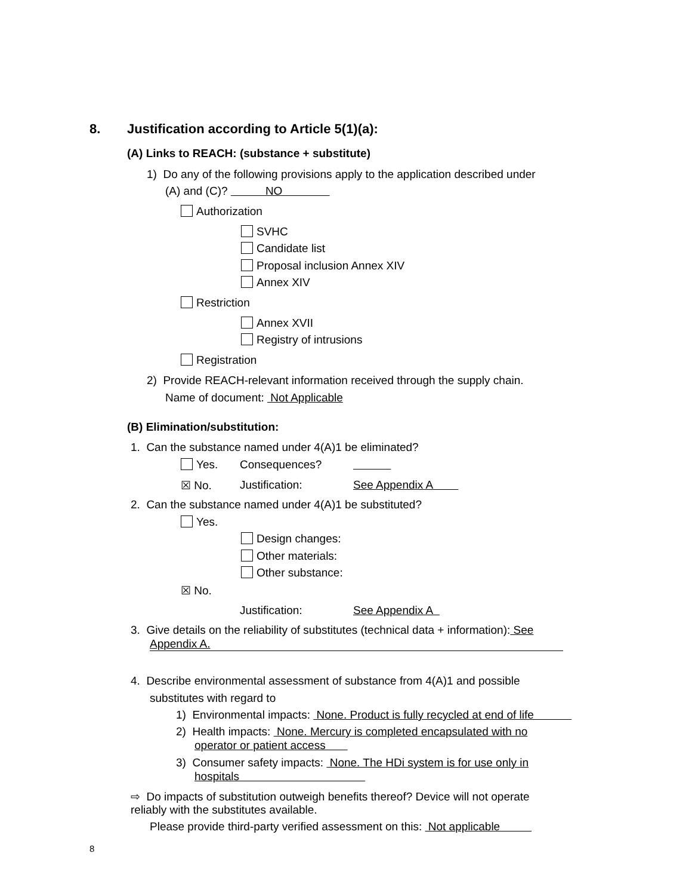8. Justification according to Article 5(1)(a):
(A) Links to REACH: (substance + substitute)
1) Do any of the following provisions apply to the application described under
(A) and (C)? NO
Authorization
SVHC
Candidate list
Proposal inclusion Annex XIV
Annex XIV
Restriction
Annex XVII
Registry of intrusions
Registration
2) Provide REACH-relevant information received through the supply chain.
Name of document: Not Applicable
(B) Elimination/substitution:
1. Can the substance named under 4(A)1 be eliminated?
Yes. Consequences?
☒ No. Justification: See Appendix A
2. Can the substance named under 4(A)1 be substituted?
Yes.
Design changes:
Other materials:
Other substance:
☒ No.
Justification: See Appendix A
3. Give details on the reliability of substitutes (technical data + information): See
Appendix A.
4. Describe environmental assessment of substance from 4(A)1 and possible
substitutes with regard to
1) Environmental impacts: None. Product is fully recycled at end of life
2) Health impacts: None. Mercury is completed encapsulated with no
operator or patient access
3) Consumer safety impacts: None. The HDi system is for use only in
hospitals
⇨ Do impacts of substitution outweigh benefits thereof? Device will not operate
reliably with the substitutes available.
Please provide third-party verified assessment on this: Not applicable
8